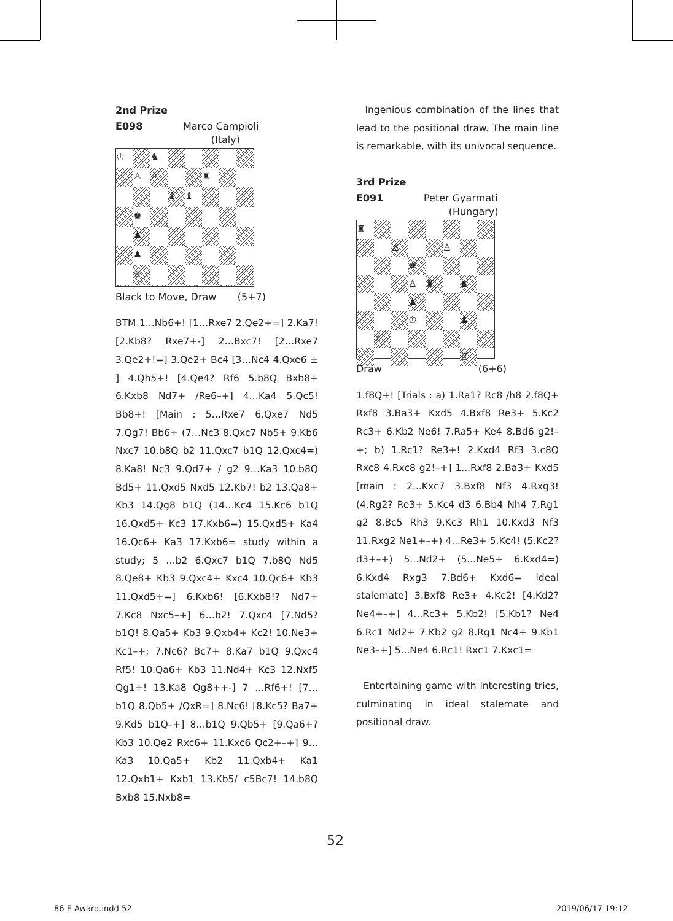2nd Prize
E098 Marco Campioli
(Italy)
♔
♞
♙
♙
♘
♜
♝
♝
♚
♟
♟
♕
Black to Move, Draw (5+7)
BTM 1...Nb6+! [1…Rxe7 2.Qe2+=] 2.Ka7! [2.Kb8? Rxe7+-] 2…Bxc7! [2…Rxe7 3.Qe2+!=] 3.Qe2+ Bc4 [3…Nc4 4.Qxe6 ± ] 4.Qh5+! [4.Qe4? Rf6 5.b8Q Bxb8+ 6.Kxb8 Nd7+ /Re6–+] 4…Ka4 5.Qc5! Bb8+! [Main : 5…Rxe7 6.Qxe7 Nd5 7.Qg7! Bb6+ (7…Nc3 8.Qxc7 Nb5+ 9.Kb6 Nxc7 10.b8Q b2 11.Qxc7 b1Q 12.Qxc4=) 8.Ka8! Nc3 9.Qd7+ / g2 9…Ka3 10.b8Q Bd5+ 11.Qxd5 Nxd5 12.Kb7! b2 13.Qa8+ Kb3 14.Qg8 b1Q (14…Kc4 15.Kc6 b1Q 16.Qxd5+ Kc3 17.Kxb6=) 15.Qxd5+ Ka4 16.Qc6+ Ka3 17.Kxb6= study within a study; 5 …b2 6.Qxc7 b1Q 7.b8Q Nd5 8.Qe8+ Kb3 9.Qxc4+ Kxc4 10.Qc6+ Kb3 11.Qxd5+=] 6.Kxb6! [6.Kxb8!? Nd7+ 7.Kc8 Nxc5–+] 6…b2! 7.Qxc4 [7.Nd5? b1Q! 8.Qa5+ Kb3 9.Qxb4+ Kc2! 10.Ne3+ Kc1–+; 7.Nc6? Bc7+ 8.Ka7 b1Q 9.Qxc4 Rf5! 10.Qa6+ Kb3 11.Nd4+ Kc3 12.Nxf5 Qg1+! 13.Ka8 Qg8++-] 7 …Rf6+! [7…b1Q 8.Qb5+ /QxR=] 8.Nc6! [8.Kc5? Ba7+ 9.Kd5 b1Q–+] 8…b1Q 9.Qb5+ [9.Qa6+? Kb3 10.Qe2 Rxc6+ 11.Kxc6 Qc2+–+] 9…Ka3 10.Qa5+ Kb2 11.Qxb4+ Ka1 12.Qxb1+ Kxb1 13.Kb5/ c5Bc7! 14.b8Q Bxb8 15.Nxb8=
Ingenious combination of the lines that lead to the positional draw. The main line is remarkable, with its univocal sequence.
3rd Prize
E091 Peter Gyarmati
(Hungary)
♜
♙
♙
♚
♙
♜
♞
♟
♔
♟
♗
♖
Draw (6+6)
1.f8Q+! [Trials : a) 1.Ra1? Rc8 /h8 2.f8Q+ Rxf8 3.Ba3+ Kxd5 4.Bxf8 Re3+ 5.Kc2 Rc3+ 6.Kb2 Ne6! 7.Ra5+ Ke4 8.Bd6 g2!–+; b) 1.Rc1? Re3+! 2.Kxd4 Rf3 3.c8Q Rxc8 4.Rxc8 g2!–+] 1...Rxf8 2.Ba3+ Kxd5 [main : 2...Kxc7 3.Bxf8 Nf3 4.Rxg3! (4.Rg2? Re3+ 5.Kc4 d3 6.Bb4 Nh4 7.Rg1 g2 8.Bc5 Rh3 9.Kc3 Rh1 10.Kxd3 Nf3 11.Rxg2 Ne1+–+) 4...Re3+ 5.Kc4! (5.Kc2? d3+–+) 5...Nd2+ (5...Ne5+ 6.Kxd4=) 6.Kxd4 Rxg3 7.Bd6+ Kxd6= ideal stalemate] 3.Bxf8 Re3+ 4.Kc2! [4.Kd2? Ne4+–+] 4...Rc3+ 5.Kb2! [5.Kb1? Ne4 6.Rc1 Nd2+ 7.Kb2 g2 8.Rg1 Nc4+ 9.Kb1 Ne3–+] 5...Ne4 6.Rc1! Rxc1 7.Kxc1=
Entertaining game with interesting tries, culminating in ideal stalemate and positional draw.
52
86 E Award.indd 52 2019/06/17 19:12